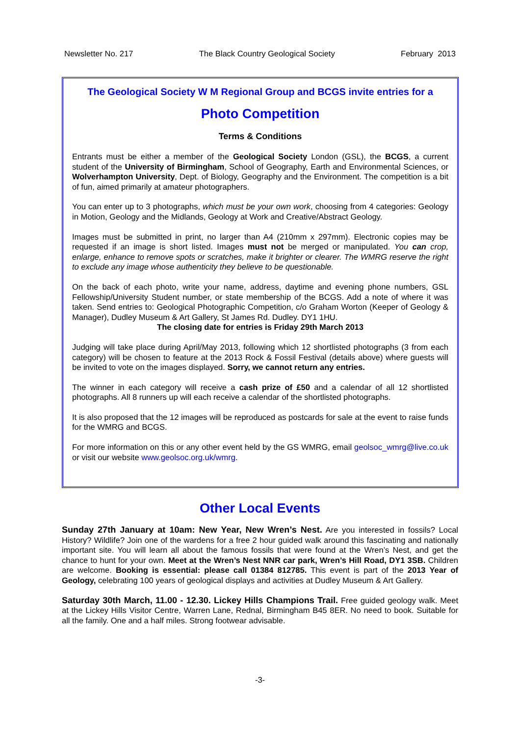Newsletter No. 217 The Black Country Geological Society February 2013
The Geological Society W M Regional Group and BCGS invite entries for a
Photo Competition
Terms & Conditions
Entrants must be either a member of the Geological Society London (GSL), the BCGS, a current student of the University of Birmingham, School of Geography, Earth and Environmental Sciences, or Wolverhampton University, Dept. of Biology, Geography and the Environment. The competition is a bit of fun, aimed primarily at amateur photographers.
You can enter up to 3 photographs, which must be your own work, choosing from 4 categories: Geology in Motion, Geology and the Midlands, Geology at Work and Creative/Abstract Geology.
Images must be submitted in print, no larger than A4 (210mm x 297mm). Electronic copies may be requested if an image is short listed. Images must not be merged or manipulated. You can crop, enlarge, enhance to remove spots or scratches, make it brighter or clearer. The WMRG reserve the right to exclude any image whose authenticity they believe to be questionable.
On the back of each photo, write your name, address, daytime and evening phone numbers, GSL Fellowship/University Student number, or state membership of the BCGS. Add a note of where it was taken. Send entries to: Geological Photographic Competition, c/o Graham Worton (Keeper of Geology & Manager), Dudley Museum & Art Gallery, St James Rd. Dudley. DY1 1HU.
The closing date for entries is Friday 29th March 2013
Judging will take place during April/May 2013, following which 12 shortlisted photographs (3 from each category) will be chosen to feature at the 2013 Rock & Fossil Festival (details above) where guests will be invited to vote on the images displayed. Sorry, we cannot return any entries.
The winner in each category will receive a cash prize of £50 and a calendar of all 12 shortlisted photographs. All 8 runners up will each receive a calendar of the shortlisted photographs.
It is also proposed that the 12 images will be reproduced as postcards for sale at the event to raise funds for the WMRG and BCGS.
For more information on this or any other event held by the GS WMRG, email geolsoc_wmrg@live.co.uk or visit our website www.geolsoc.org.uk/wmrg.
Other Local Events
Sunday 27th January at 10am: New Year, New Wren’s Nest. Are you interested in fossils? Local History? Wildlife? Join one of the wardens for a free 2 hour guided walk around this fascinating and nationally important site. You will learn all about the famous fossils that were found at the Wren’s Nest, and get the chance to hunt for your own. Meet at the Wren’s Nest NNR car park, Wren’s Hill Road, DY1 3SB. Children are welcome. Booking is essential: please call 01384 812785. This event is part of the 2013 Year of Geology, celebrating 100 years of geological displays and activities at Dudley Museum & Art Gallery.
Saturday 30th March, 11.00 - 12.30. Lickey Hills Champions Trail. Free guided geology walk. Meet at the Lickey Hills Visitor Centre, Warren Lane, Rednal, Birmingham B45 8ER. No need to book. Suitable for all the family. One and a half miles. Strong footwear advisable.
-3-